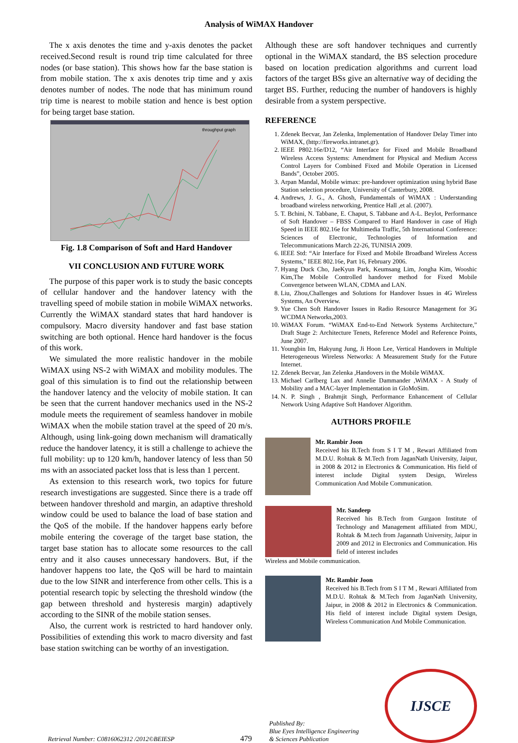Analysis of WiMAX Handover
The x axis denotes the time and y-axis denotes the packet received.Second result is round trip time calculated for three nodes (or base station). This shows how far the base station is from mobile station. The x axis denotes trip time and y axis denotes number of nodes. The node that has minimum round trip time is nearest to mobile station and hence is best option for being target base station.
throughput graph
Fig. 1.8 Comparison of Soft and Hard Handover
VII CONCLUSION AND FUTURE WORK
The purpose of this paper work is to study the basic concepts of cellular handover and the handover latency with the travelling speed of mobile station in mobile WiMAX networks. Currently the WiMAX standard states that hard handover is compulsory. Macro diversity handover and fast base station switching are both optional. Hence hard handover is the focus of this work.
We simulated the more realistic handover in the mobile WiMAX using NS-2 with WiMAX and mobility modules. The goal of this simulation is to find out the relationship between the handover latency and the velocity of mobile station. It can be seen that the current handover mechanics used in the NS-2 module meets the requirement of seamless handover in mobile WiMAX when the mobile station travel at the speed of 20 m/s. Although, using link-going down mechanism will dramatically reduce the handover latency, it is still a challenge to achieve the full mobility: up to 120 km/h, handover latency of less than 50 ms with an associated packet loss that is less than 1 percent.
As extension to this research work, two topics for future research investigations are suggested. Since there is a trade off between handover threshold and margin, an adaptive threshold window could be used to balance the load of base station and the QoS of the mobile. If the handover happens early before mobile entering the coverage of the target base station, the target base station has to allocate some resources to the call entry and it also causes unnecessary handovers. But, if the handover happens too late, the QoS will be hard to maintain due to the low SINR and interference from other cells. This is a potential research topic by selecting the threshold window (the gap between threshold and hysteresis margin) adaptively according to the SINR of the mobile station senses.
Also, the current work is restricted to hard handover only. Possibilities of extending this work to macro diversity and fast base station switching can be worthy of an investigation.
Although these are soft handover techniques and currently optional in the WiMAX standard, the BS selection procedure based on location predication algorithms and current load factors of the target BSs give an alternative way of deciding the target BS. Further, reducing the number of handovers is highly desirable from a system perspective.
REFERENCE
1. Zdenek Becvar, Jan Zelenka, Implementation of Handover Delay Timer into WiMAX, (http://fireworks.intranet.gr).
2. IEEE P802.16e/D12, “Air Interface for Fixed and Mobile Broadband Wireless Access Systems: Amendment for Physical and Medium Access Control Layers for Combined Fixed and Mobile Operation in Licensed Bands”, October 2005.
3. Arpan Mandal, Mobile wimax: pre-handover optimization using hybrid Base Station selection procedure, University of Canterbury, 2008.
4. Andrews, J. G., A. Ghosh, Fundamentals of WiMAX : Understanding broadband wireless networking, Prentice Hall ,et al. (2007).
5. T. Bchini, N. Tabbane, E. Chaput, S. Tabbane and A-L. Beylot, Performance of Soft Handover – FBSS Compared to Hard Handover in case of High Speed in IEEE 802.16e for Multimedia Traffic, 5th International Conference: Sciences of Electronic, Technologies of Information and Telecommunications March 22-26, TUNISIA 2009.
6. IEEE Std: “Air Interface for Fixed and Mobile Broadband Wireless Access Systems,” IEEE 802.16e, Part 16, February 2006.
7. Hyang Duck Cho, JaeKyun Park, Keumsang Lim, Jongha Kim, Wooshic Kim,The Mobile Controlled handover method for Fixed Mobile Convergence between WLAN, CDMA and LAN.
8. Liu, Zhou,Challenges and Solutions for Handover Issues in 4G Wireless Systems, An Overview.
9. Yue Chen Soft Handover Issues in Radio Resource Management for 3G WCDMA Networks,2003.
10. WiMAX Forum. “WiMAX End-to-End Network Systems Architecture,” Draft Stage 2: Architecture Tenets, Reference Model and Reference Points, June 2007.
11. Youngbin Im, Hakyung Jung, Ji Hoon Lee, Vertical Handovers in Multiple Heterogeneous Wireless Networks: A Measurement Study for the Future Internet.
12. Zdenek Becvar, Jan Zelenka ,Handovers in the Mobile WiMAX.
13. Michael Carlberg Lax and Annelie Dammander ,WiMAX - A Study of Mobility and a MAC-layer Implementation in GloMoSim.
14. N. P. Singh , Brahmjit Singh, Performance Enhancement of Cellular Network Using Adaptive Soft Handover Algorithm.
AUTHORS PROFILE
Mr. Rambir Joon
Received his B.Tech from S I T M , Rewari Affiliated from M.D.U. Rohtak & M.Tech from JaganNath University, Jaipur, in 2008 & 2012 in Electronics & Communication. His field of interest include Digital system Design, Wireless Communication And Mobile Communication.
Mr. Sandeep
Received his B.Tech from Gurgaon Institute of Technology and Management affiliated from MDU, Rohtak & M.tech from Jagannath University, Jaipur in 2009 and 2012 in Electronics and Communication. His field of interest includes
Wireless and Mobile communication.
Mr. Rambir Joon
Received his B.Tech from S I T M , Rewari Affiliated from M.D.U. Rohtak & M.Tech from JaganNath University, Jaipur, in 2008 & 2012 in Electronics & Communication. His field of interest include Digital system Design, Wireless Communication And Mobile Communication.
Retrieval Number: C0816062312 /2012©BEIESP
479
Published By:
Blue Eyes Intelligence Engineering
& Sciences Publication
IJSCE